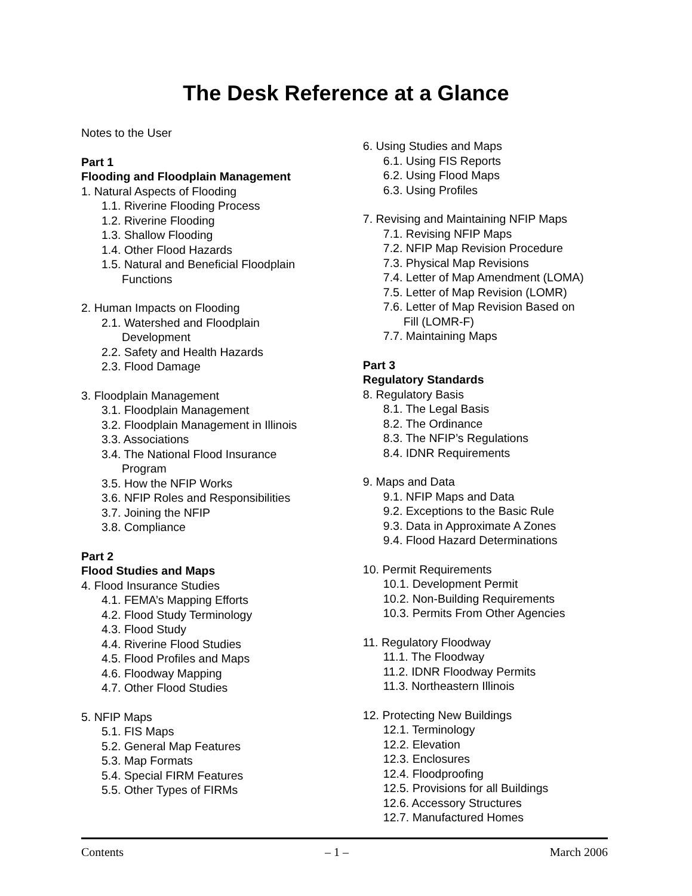The Desk Reference at a Glance
Notes to the User
Part 1
Flooding and Floodplain Management
1. Natural Aspects of Flooding
1.1. Riverine Flooding Process
1.2. Riverine Flooding
1.3. Shallow Flooding
1.4. Other Flood Hazards
1.5. Natural and Beneficial Floodplain
Functions
2. Human Impacts on Flooding
2.1. Watershed and Floodplain
Development
2.2. Safety and Health Hazards
2.3. Flood Damage
3. Floodplain Management
3.1. Floodplain Management
3.2. Floodplain Management in Illinois
3.3. Associations
3.4. The National Flood Insurance
Program
3.5. How the NFIP Works
3.6. NFIP Roles and Responsibilities
3.7. Joining the NFIP
3.8. Compliance
Part 2
Flood Studies and Maps
4. Flood Insurance Studies
4.1. FEMA’s Mapping Efforts
4.2. Flood Study Terminology
4.3. Flood Study
4.4. Riverine Flood Studies
4.5. Flood Profiles and Maps
4.6. Floodway Mapping
4.7. Other Flood Studies
5. NFIP Maps
5.1. FIS Maps
5.2. General Map Features
5.3. Map Formats
5.4. Special FIRM Features
5.5. Other Types of FIRMs
6. Using Studies and Maps
6.1. Using FIS Reports
6.2. Using Flood Maps
6.3. Using Profiles
7. Revising and Maintaining NFIP Maps
7.1. Revising NFIP Maps
7.2. NFIP Map Revision Procedure
7.3. Physical Map Revisions
7.4. Letter of Map Amendment (LOMA)
7.5. Letter of Map Revision (LOMR)
7.6. Letter of Map Revision Based on
Fill (LOMR-F)
7.7. Maintaining Maps
Part 3
Regulatory Standards
8. Regulatory Basis
8.1. The Legal Basis
8.2. The Ordinance
8.3. The NFIP’s Regulations
8.4. IDNR Requirements
9. Maps and Data
9.1. NFIP Maps and Data
9.2. Exceptions to the Basic Rule
9.3. Data in Approximate A Zones
9.4. Flood Hazard Determinations
10. Permit Requirements
10.1. Development Permit
10.2. Non-Building Requirements
10.3. Permits From Other Agencies
11. Regulatory Floodway
11.1. The Floodway
11.2. IDNR Floodway Permits
11.3. Northeastern Illinois
12. Protecting New Buildings
12.1. Terminology
12.2. Elevation
12.3. Enclosures
12.4. Floodproofing
12.5. Provisions for all Buildings
12.6. Accessory Structures
12.7. Manufactured Homes
Contents – 1 – March 2006